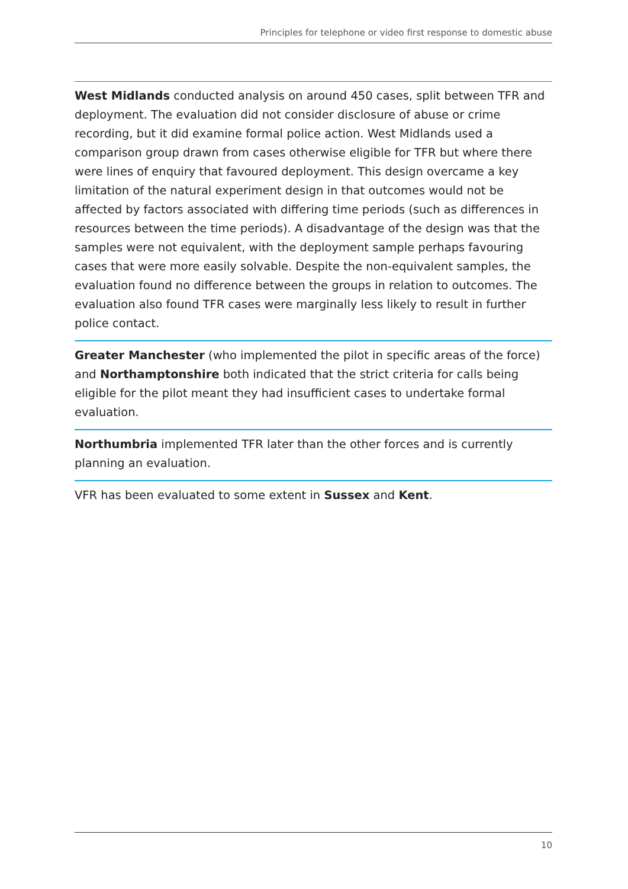Principles for telephone or video first response to domestic abuse
West Midlands conducted analysis on around 450 cases, split between TFR and deployment. The evaluation did not consider disclosure of abuse or crime recording, but it did examine formal police action. West Midlands used a comparison group drawn from cases otherwise eligible for TFR but where there were lines of enquiry that favoured deployment. This design overcame a key limitation of the natural experiment design in that outcomes would not be affected by factors associated with differing time periods (such as differences in resources between the time periods). A disadvantage of the design was that the samples were not equivalent, with the deployment sample perhaps favouring cases that were more easily solvable. Despite the non-equivalent samples, the evaluation found no difference between the groups in relation to outcomes. The evaluation also found TFR cases were marginally less likely to result in further police contact.
Greater Manchester (who implemented the pilot in specific areas of the force) and Northamptonshire both indicated that the strict criteria for calls being eligible for the pilot meant they had insufficient cases to undertake formal evaluation.
Northumbria implemented TFR later than the other forces and is currently planning an evaluation.
VFR has been evaluated to some extent in Sussex and Kent.
10